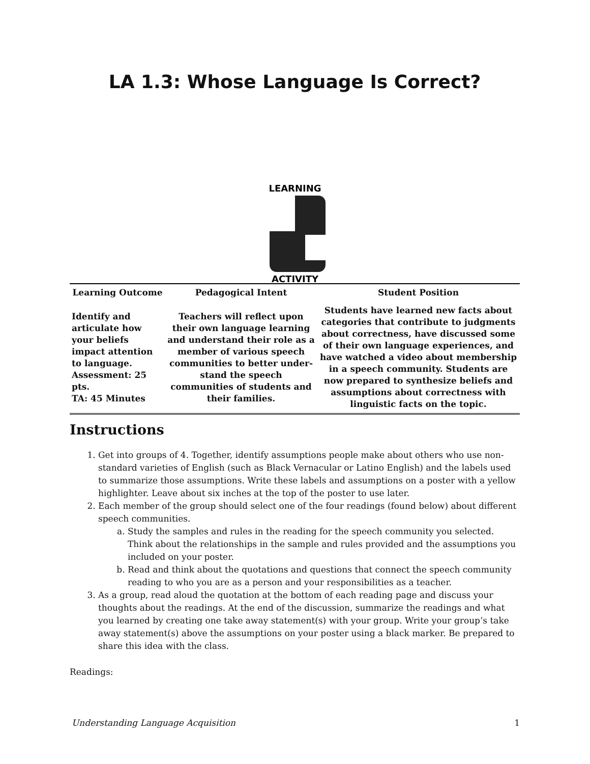LA 1.3: Whose Language Is Correct?
LEARNING
ACTIVITY
| Learning Outcome | Pedagogical Intent | Student Position |
| --- | --- | --- |
| Identify and articulate how your beliefs impact attention to language. Assessment: 25 pts. TA: 45 Minutes | Teachers will reflect upon their own language learning and understand their role as a member of various speech communities to better under-stand the speech communities of students and their families. | Students have learned new facts about categories that contribute to judgments about correctness, have discussed some of their own language experiences, and have watched a video about membership in a speech community. Students are now prepared to synthesize beliefs and assumptions about correctness with linguistic facts on the topic. |
Instructions
1. Get into groups of 4. Together, identify assumptions people make about others who use non-standard varieties of English (such as Black Vernacular or Latino English) and the labels used to summarize those assumptions. Write these labels and assumptions on a poster with a yellow highlighter. Leave about six inches at the top of the poster to use later.
2. Each member of the group should select one of the four readings (found below) about different speech communities.
a. Study the samples and rules in the reading for the speech community you selected. Think about the relationships in the sample and rules provided and the assumptions you included on your poster.
b. Read and think about the quotations and questions that connect the speech community reading to who you are as a person and your responsibilities as a teacher.
3. As a group, read aloud the quotation at the bottom of each reading page and discuss your thoughts about the readings. At the end of the discussion, summarize the readings and what you learned by creating one take away statement(s) with your group. Write your group’s take away statement(s) above the assumptions on your poster using a black marker. Be prepared to share this idea with the class.
Readings:
Understanding Language Acquisition 1